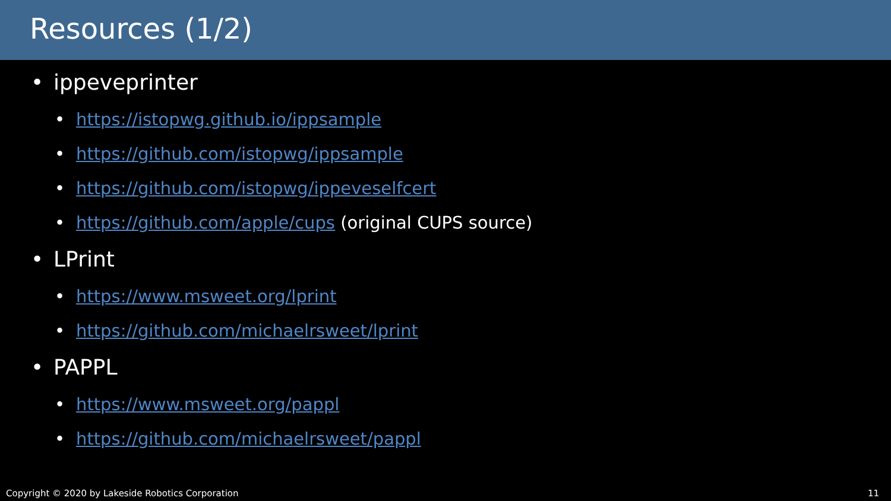Resources (1/2)
• ippeveprinter
• https://istopwg.github.io/ippsample
• https://github.com/istopwg/ippsample
• https://github.com/istopwg/ippeveselfcert
• https://github.com/apple/cups (original CUPS source)
• LPrint
• https://www.msweet.org/lprint
• https://github.com/michaelrsweet/lprint
• PAPPL
• https://www.msweet.org/pappl
• https://github.com/michaelrsweet/pappl
Copyright © 2020 by Lakeside Robotics Corporation 11